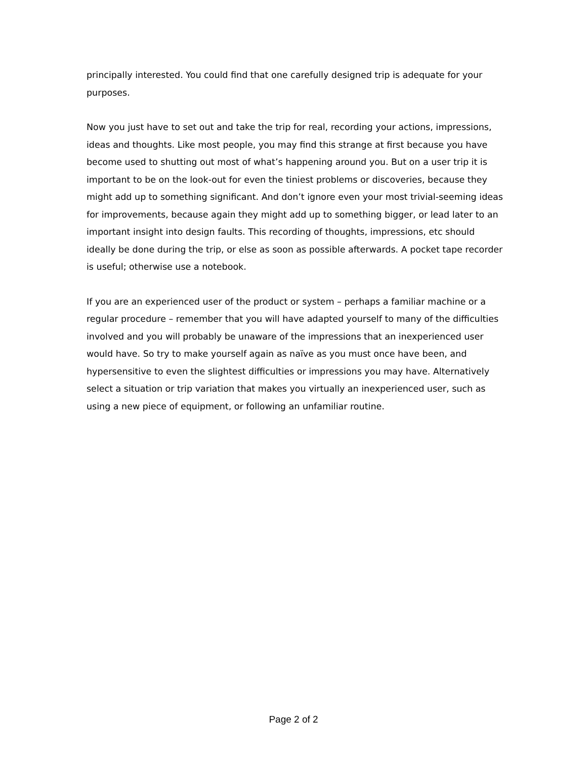principally interested. You could find that one carefully designed trip is adequate for your purposes.
Now you just have to set out and take the trip for real, recording your actions, impressions, ideas and thoughts. Like most people, you may find this strange at first because you have become used to shutting out most of what’s happening around you. But on a user trip it is important to be on the look-out for even the tiniest problems or discoveries, because they might add up to something significant. And don’t ignore even your most trivial-seeming ideas for improvements, because again they might add up to something bigger, or lead later to an important insight into design faults. This recording of thoughts, impressions, etc should ideally be done during the trip, or else as soon as possible afterwards. A pocket tape recorder is useful; otherwise use a notebook.
If you are an experienced user of the product or system – perhaps a familiar machine or a regular procedure – remember that you will have adapted yourself to many of the difficulties involved and you will probably be unaware of the impressions that an inexperienced user would have. So try to make yourself again as naïve as you must once have been, and hypersensitive to even the slightest difficulties or impressions you may have. Alternatively select a situation or trip variation that makes you virtually an inexperienced user, such as using a new piece of equipment, or following an unfamiliar routine.
Page 2 of 2